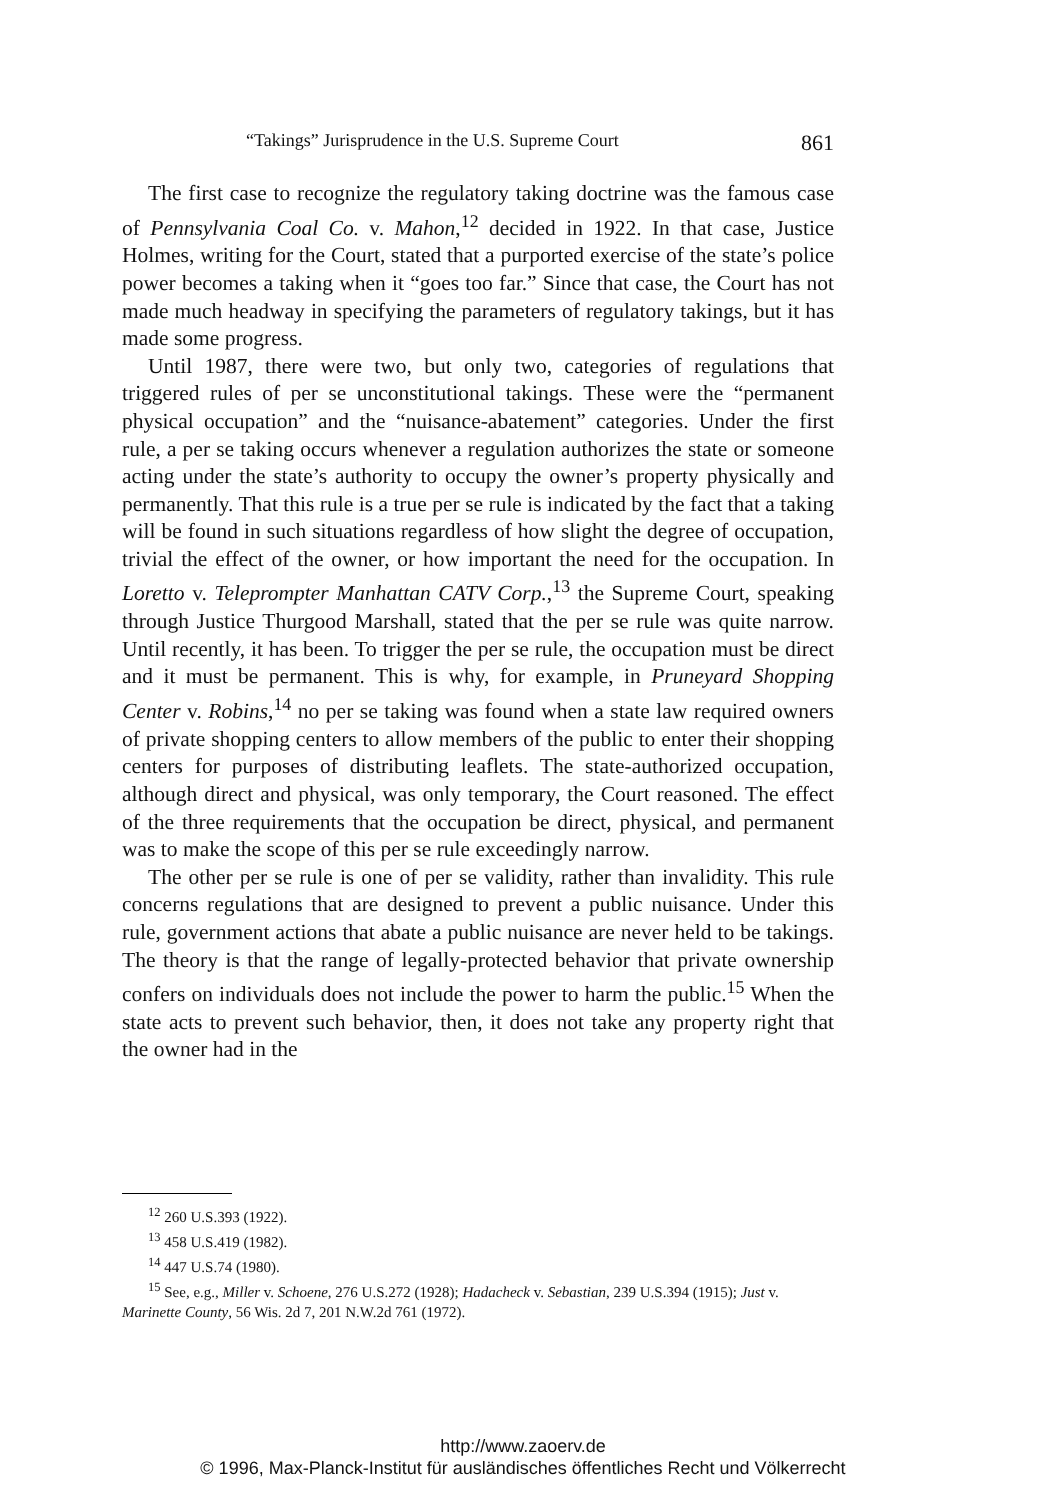“Takings” Jurisprudence in the U.S. Supreme Court 861
The first case to recognize the regulatory taking doctrine was the famous case of Pennsylvania Coal Co. v. Mahon,<sup>12</sup> decided in 1922. In that case, Justice Holmes, writing for the Court, stated that a purported exercise of the state’s police power becomes a taking when it “goes too far.” Since that case, the Court has not made much headway in specifying the parameters of regulatory takings, but it has made some progress.
Until 1987, there were two, but only two, categories of regulations that triggered rules of per se unconstitutional takings. These were the “permanent physical occupation” and the “nuisance-abatement” categories. Under the first rule, a per se taking occurs whenever a regulation authorizes the state or someone acting under the state’s authority to occupy the owner’s property physically and permanently. That this rule is a true per se rule is indicated by the fact that a taking will be found in such situations regardless of how slight the degree of occupation, trivial the effect of the owner, or how important the need for the occupation. In Loretto v. Teleprompter Manhattan CATV Corp.,<sup>13</sup> the Supreme Court, speaking through Justice Thurgood Marshall, stated that the per se rule was quite narrow. Until recently, it has been. To trigger the per se rule, the occupation must be direct and it must be permanent. This is why, for example, in Pruneyard Shopping Center v. Robins,<sup>14</sup> no per se taking was found when a state law required owners of private shopping centers to allow members of the public to enter their shopping centers for purposes of distributing leaflets. The state-authorized occupation, although direct and physical, was only temporary, the Court reasoned. The effect of the three requirements that the occupation be direct, physical, and permanent was to make the scope of this per se rule exceedingly narrow.
The other per se rule is one of per se validity, rather than invalidity. This rule concerns regulations that are designed to prevent a public nuisance. Under this rule, government actions that abate a public nuisance are never held to be takings. The theory is that the range of legally-protected behavior that private ownership confers on individuals does not include the power to harm the public.<sup>15</sup> When the state acts to prevent such behavior, then, it does not take any property right that the owner had in the
<sup>12</sup> 260 U.S.393 (1922).
<sup>13</sup> 458 U.S.419 (1982).
<sup>14</sup> 447 U.S.74 (1980).
<sup>15</sup> See, e.g., Miller v. Schoene, 276 U.S.272 (1928); Hadacheck v. Sebastian, 239 U.S.394 (1915); Just v. Marinette County, 56 Wis. 2d 7, 201 N.W.2d 761 (1972).
http://www.zaoerv.de
© 1996, Max-Planck-Institut für ausländisches öffentliches Recht und Völkerrecht